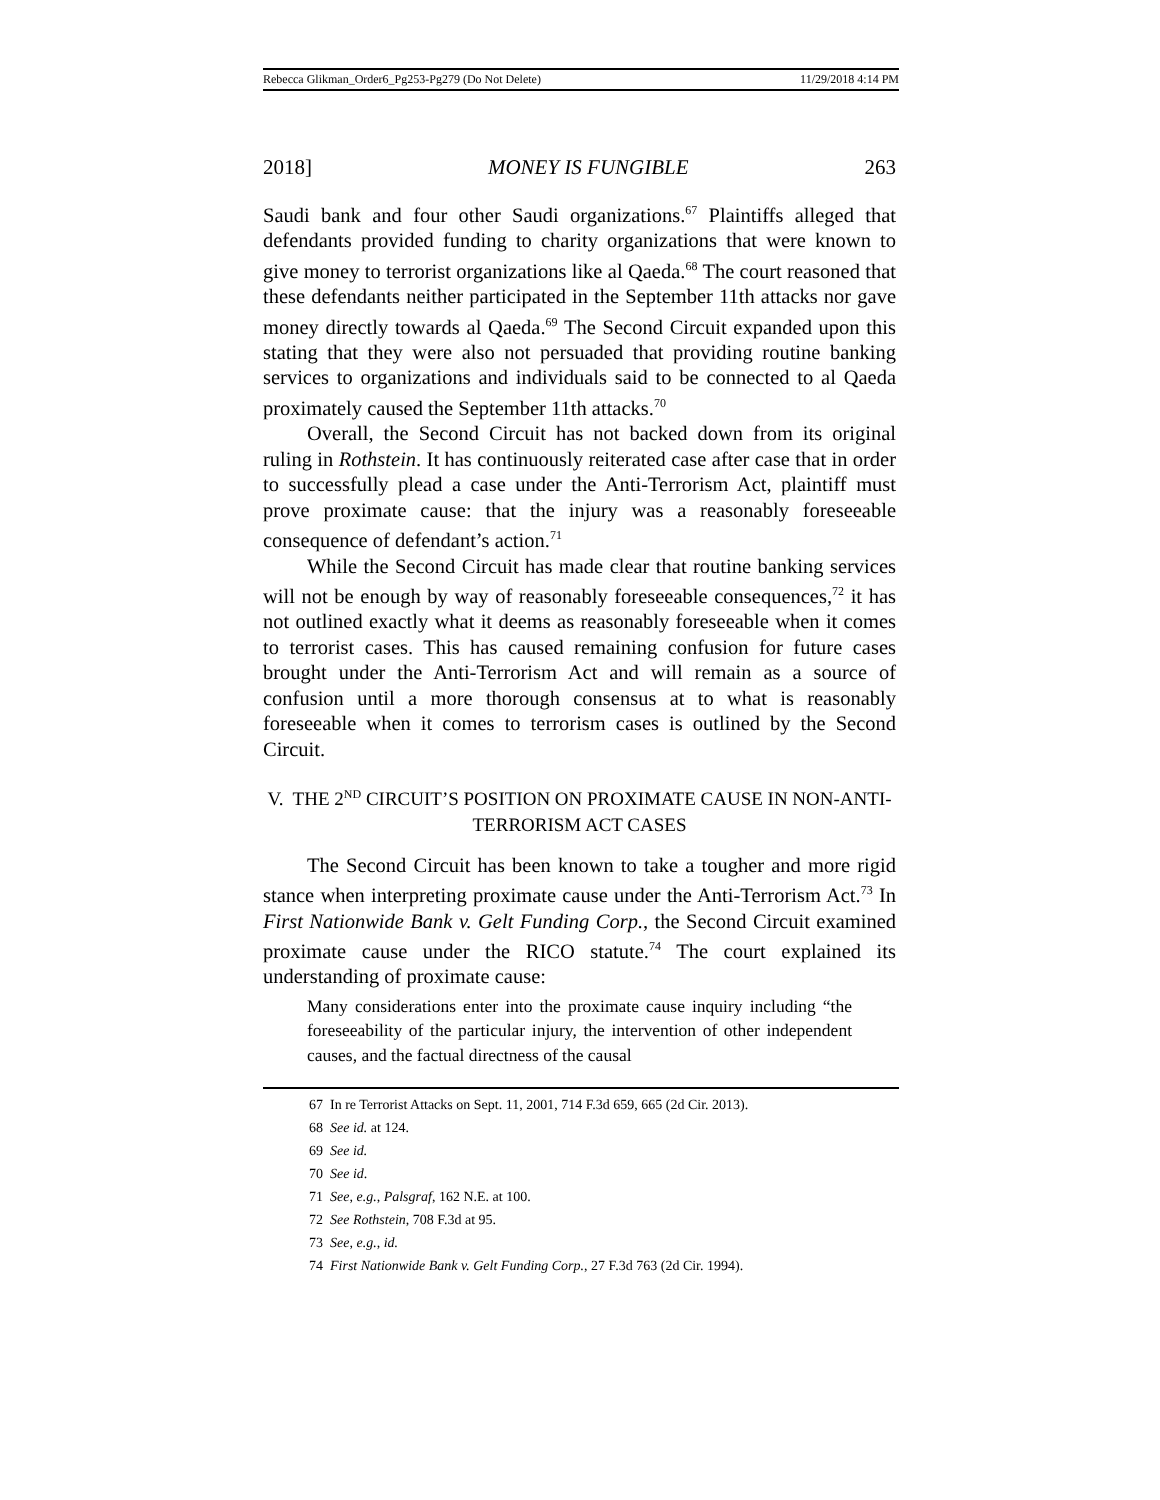Rebecca Glikman_Order6_Pg253-Pg279 (Do Not Delete) 11/29/2018 4:14 PM
2018] MONEY IS FUNGIBLE 263
Saudi bank and four other Saudi organizations.<sup>67</sup> Plaintiffs alleged that defendants provided funding to charity organizations that were known to give money to terrorist organizations like al Qaeda.<sup>68</sup> The court reasoned that these defendants neither participated in the September 11th attacks nor gave money directly towards al Qaeda.<sup>69</sup> The Second Circuit expanded upon this stating that they were also not persuaded that providing routine banking services to organizations and individuals said to be connected to al Qaeda proximately caused the September 11th attacks.<sup>70</sup>
Overall, the Second Circuit has not backed down from its original ruling in Rothstein. It has continuously reiterated case after case that in order to successfully plead a case under the Anti-Terrorism Act, plaintiff must prove proximate cause: that the injury was a reasonably foreseeable consequence of defendant’s action.<sup>71</sup>
While the Second Circuit has made clear that routine banking services will not be enough by way of reasonably foreseeable consequences,<sup>72</sup> it has not outlined exactly what it deems as reasonably foreseeable when it comes to terrorist cases. This has caused remaining confusion for future cases brought under the Anti-Terrorism Act and will remain as a source of confusion until a more thorough consensus at to what is reasonably foreseeable when it comes to terrorism cases is outlined by the Second Circuit.
V. THE 2<sup>ND</sup> CIRCUIT’S POSITION ON PROXIMATE CAUSE IN NON-ANTI-
TERRORISM ACT CASES
The Second Circuit has been known to take a tougher and more rigid stance when interpreting proximate cause under the Anti-Terrorism Act.<sup>73</sup> In First Nationwide Bank v. Gelt Funding Corp., the Second Circuit examined proximate cause under the RICO statute.<sup>74</sup> The court explained its understanding of proximate cause:
Many considerations enter into the proximate cause inquiry including “the foreseeability of the particular injury, the intervention of other independent causes, and the factual directness of the causal
67 In re Terrorist Attacks on Sept. 11, 2001, 714 F.3d 659, 665 (2d Cir. 2013).
68 See id. at 124.
69 See id.
70 See id.
71 See, e.g., Palsgraf, 162 N.E. at 100.
72 See Rothstein, 708 F.3d at 95.
73 See, e.g., id.
74 First Nationwide Bank v. Gelt Funding Corp., 27 F.3d 763 (2d Cir. 1994).